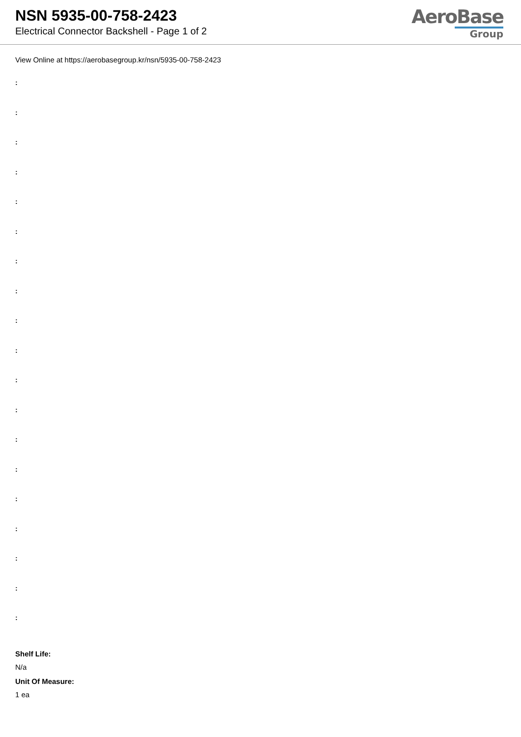NSN 5935-00-758-2423
Electrical Connector Backshell - Page 1 of 2
AeroBase
Group
View Online at https://aerobasegroup.kr/nsn/5935-00-758-2423
:
:
:
:
:
:
:
:
:
:
:
:
:
:
:
:
:
:
:
Shelf Life:
N/a
Unit Of Measure:
1 ea